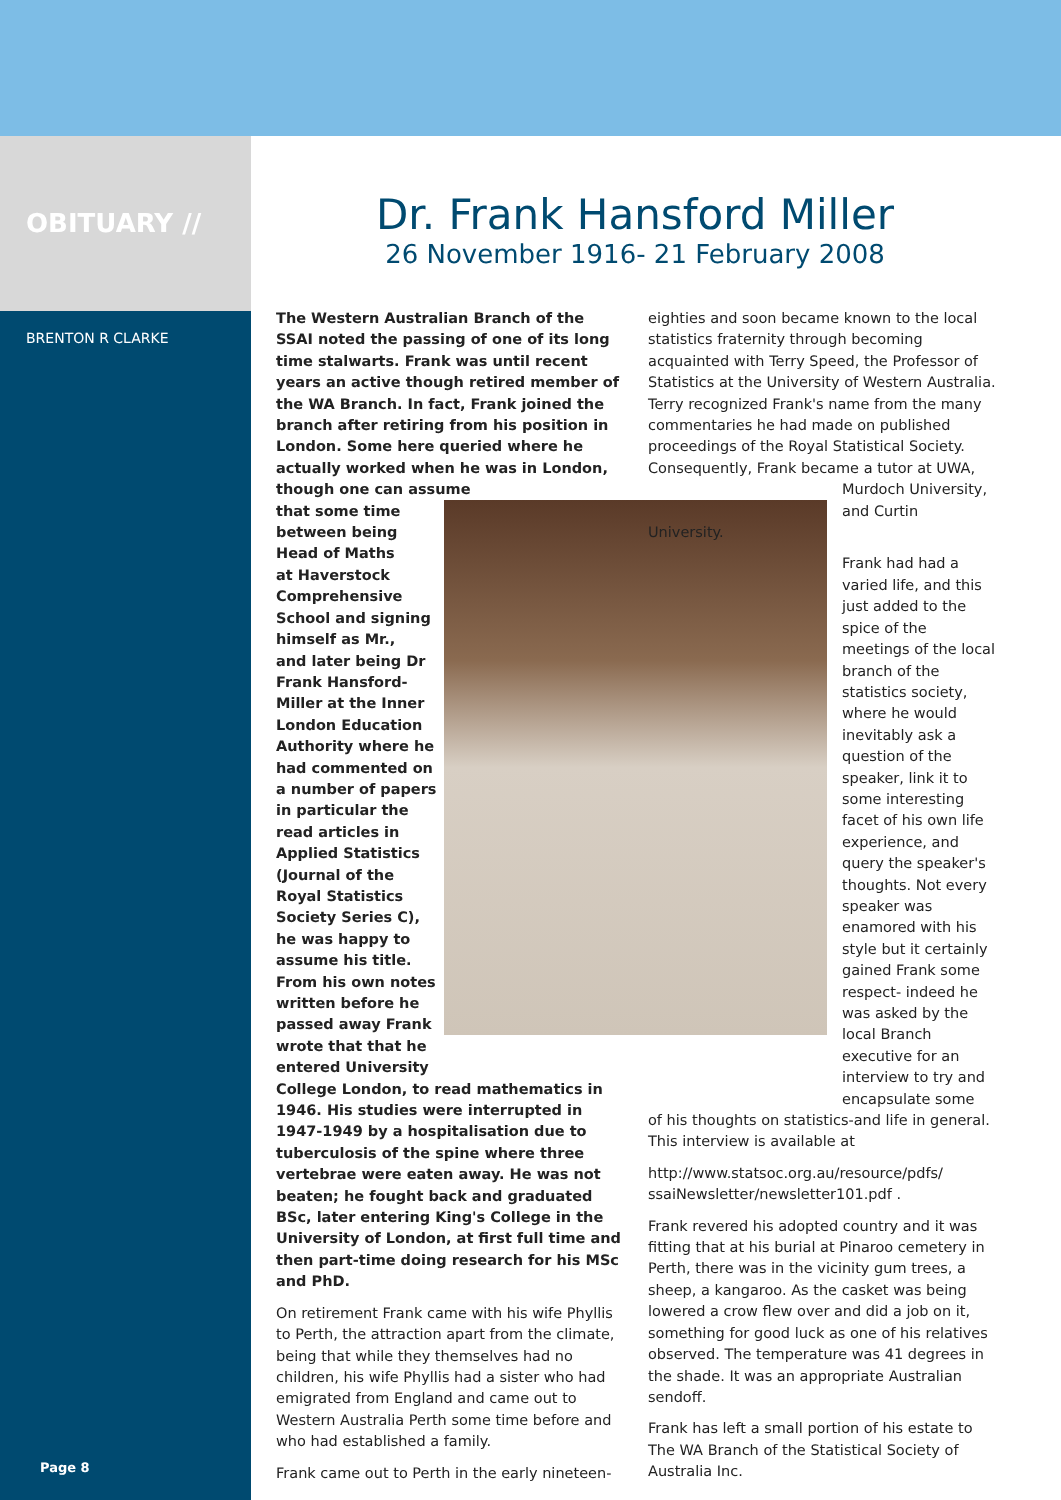OBITUARY //
BRENTON R CLARKE
Dr. Frank Hansford Miller
26 November 1916- 21 February 2008
The Western Australian Branch of the SSAI noted the passing of one of its long time stalwarts. Frank was until recent years an active though retired member of the WA Branch. In fact, Frank joined the branch after retiring from his position in London. Some here queried where he actually worked when he was in London, though one can assume
that some time
between being
Head of Maths
at Haverstock
Comprehensive
School and signing
himself as Mr.,
and later being Dr
Frank Hansford-
Miller at the Inner
London Education
Authority where he
had commented on
a number of papers
in particular the
read articles in
Applied Statistics
(Journal of the
Royal Statistics
Society Series C),
he was happy to
assume his title.
From his own notes
written before he
passed away Frank
wrote that that he
entered University
College London, to read mathematics in 1946. His studies were interrupted in 1947-1949 by a hospitalisation due to tuberculosis of the spine where three vertebrae were eaten away. He was not beaten; he fought back and graduated BSc, later entering King's College in the University of London, at first full time and then part-time doing research for his MSc and PhD.
On retirement Frank came with his wife Phyllis to Perth, the attraction apart from the climate, being that while they themselves had no children, his wife Phyllis had a sister who had emigrated from England and came out to Western Australia Perth some time before and who had established a family.
Frank came out to Perth in the early nineteen-
eighties and soon became known to the local statistics fraternity through becoming acquainted with Terry Speed, the Professor of Statistics at the University of Western Australia. Terry recognized Frank's name from the many commentaries he had made on published proceedings of the Royal Statistical Society. Consequently, Frank became a tutor at UWA,
Murdoch University,
and Curtin University.
Frank had had a varied life, and this just added to the spice of the meetings of the local branch of the statistics society, where he would inevitably ask a question of the speaker, link it to some interesting facet of his own life experience, and query the speaker's thoughts. Not every speaker was enamored with his style but it certainly gained Frank some respect- indeed he was asked by the local Branch executive for an interview to try and encapsulate some
of his thoughts on statistics-and life in general. This interview is available at
http://www.statsoc.org.au/resource/pdfs/ ssaiNewsletter/newsletter101.pdf .
Frank revered his adopted country and it was fitting that at his burial at Pinaroo cemetery in Perth, there was in the vicinity gum trees, a sheep, a kangaroo. As the casket was being lowered a crow flew over and did a job on it, something for good luck as one of his relatives observed. The temperature was 41 degrees in the shade. It was an appropriate Australian sendoff.
Frank has left a small portion of his estate to The WA Branch of the Statistical Society of Australia Inc.
Page 8